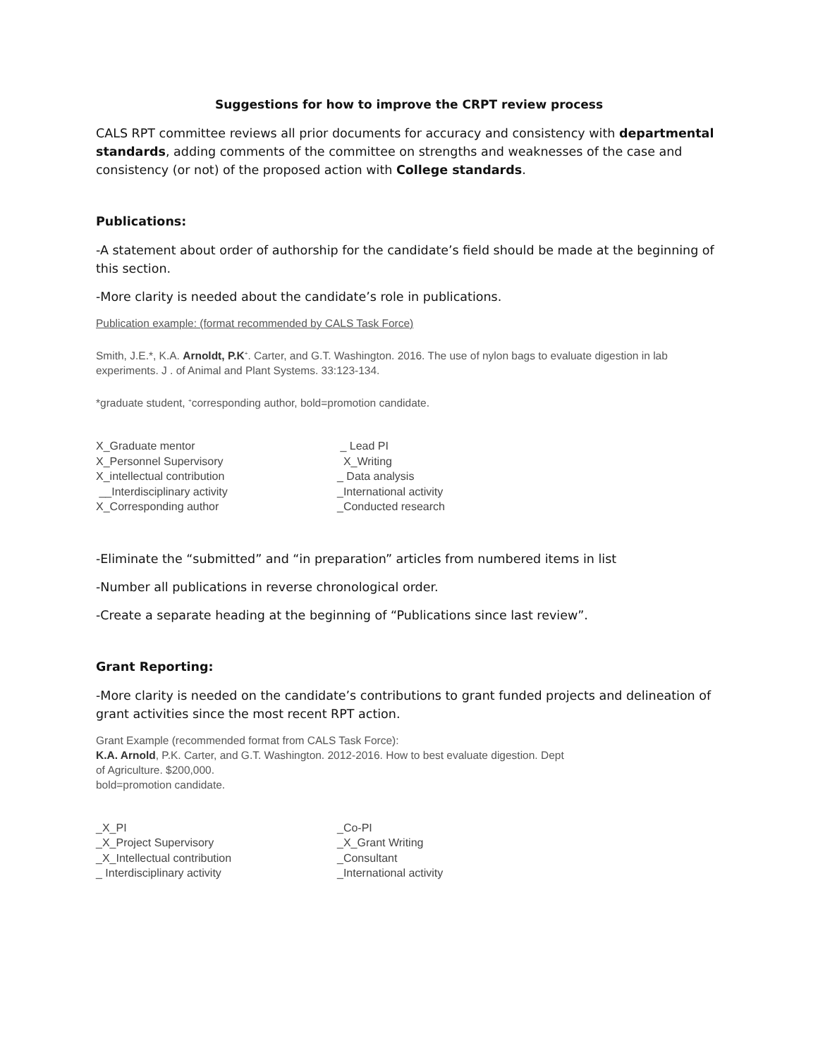Suggestions for how to improve the CRPT review process
CALS RPT committee reviews all prior documents for accuracy and consistency with departmental standards, adding comments of the committee on strengths and weaknesses of the case and consistency (or not) of the proposed action with College standards.
Publications:
-A statement about order of authorship for the candidate’s field should be made at the beginning of this section.
-More clarity is needed about the candidate’s role in publications.
Publication example: (format recommended by CALS Task Force)
Smith, J.E.*, K.A. Arnoldt, P.K<sup>+</sup>. Carter, and G.T. Washington. 2016. The use of nylon bags to evaluate digestion in lab experiments. J . of Animal and Plant Systems. 33:123-134.
*graduate student, <sup>+</sup>corresponding author, bold=promotion candidate.
X_Graduate mentor
X_Personnel Supervisory
X_intellectual contribution
__Interdisciplinary activity
X_Corresponding author
_ Lead PI
X_Writing
_ Data analysis
_International activity
_Conducted research
-Eliminate the “submitted” and “in preparation” articles from numbered items in list
-Number all publications in reverse chronological order.
-Create a separate heading at the beginning of “Publications since last review”.
Grant Reporting:
-More clarity is needed on the candidate’s contributions to grant funded projects and delineation of grant activities since the most recent RPT action.
Grant Example (recommended format from CALS Task Force):
K.A. Arnold, P.K. Carter, and G.T. Washington. 2012-2016. How to best evaluate digestion. Dept
of Agriculture. $200,000.
bold=promotion candidate.
_X_PI
_X_Project Supervisory
_X_Intellectual contribution
_ Interdisciplinary activity
_Co-PI
_X_Grant Writing
_Consultant
_International activity